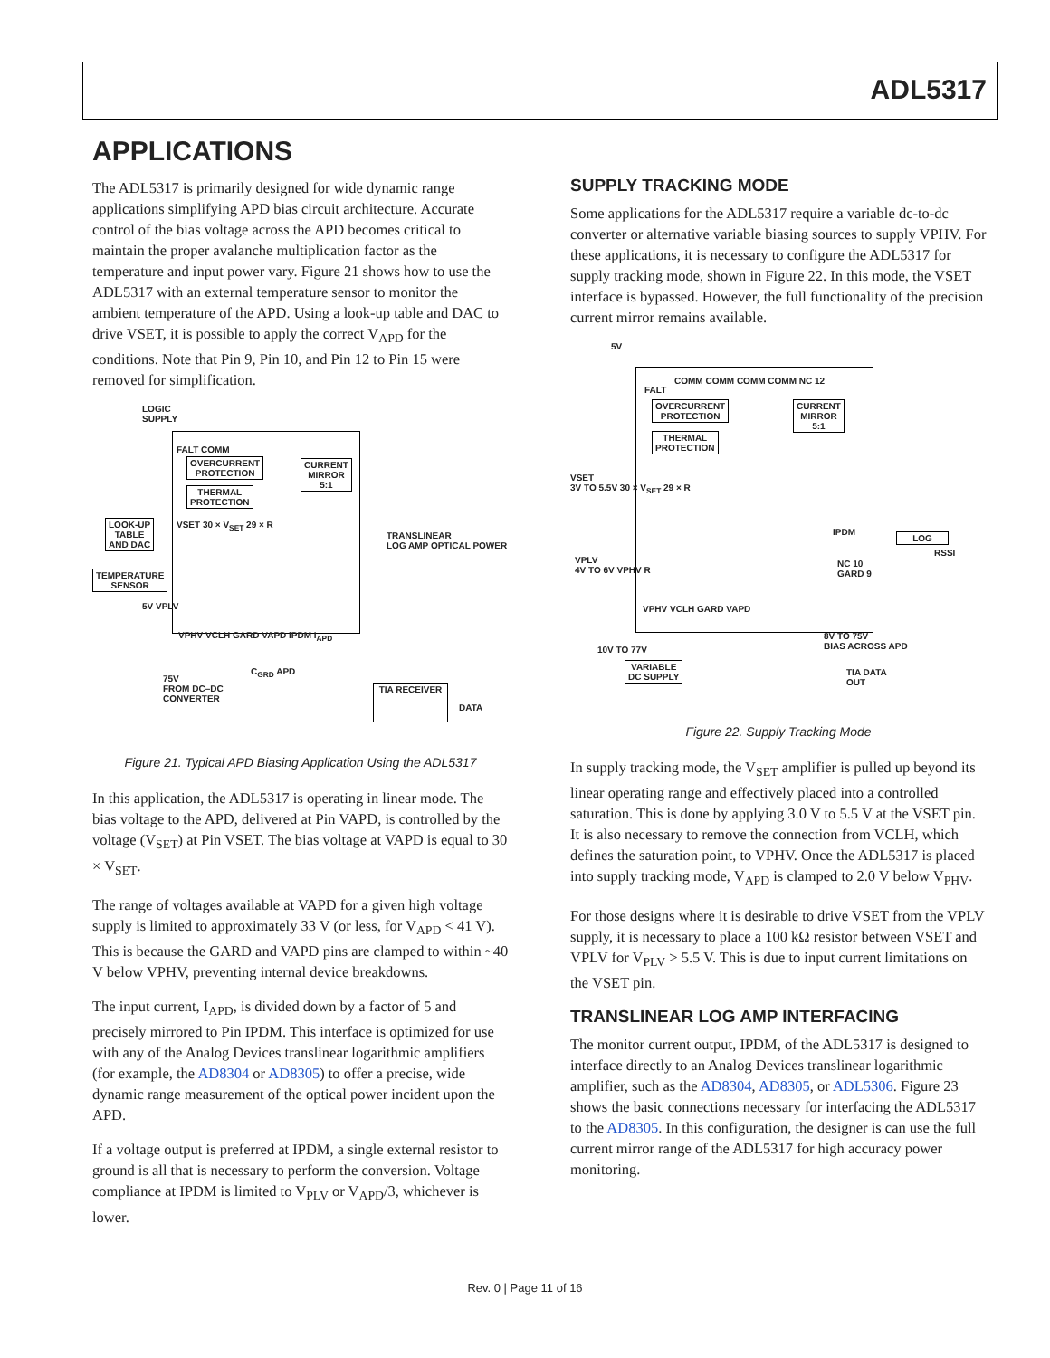ADL5317
APPLICATIONS
The ADL5317 is primarily designed for wide dynamic range applications simplifying APD bias circuit architecture. Accurate control of the bias voltage across the APD becomes critical to maintain the proper avalanche multiplication factor as the temperature and input power vary. Figure 21 shows how to use the ADL5317 with an external temperature sensor to monitor the ambient temperature of the APD. Using a look-up table and DAC to drive VSET, it is possible to apply the correct V<sub>APD</sub> for the conditions. Note that Pin 9, Pin 10, and Pin 12 to Pin 15 were removed for simplification.
OVERCURRENT
PROTECTION
THERMAL
PROTECTION
CURRENT
MIRROR
5:1
LOOK-UP
TABLE
AND DAC
TEMPERATURE
SENSOR
LOGIC
SUPPLY
FALT COMM
VSET 30 × V<sub>SET</sub> 29 × R
5V VPLV
VPHV VCLH GARD VAPD IPDM I<sub>APD</sub>
TRANSLINEAR
LOG AMP OPTICAL POWER
75V
FROM DC–DC
CONVERTER
C<sub>GRD</sub> APD
TIA RECEIVER
DATA
Figure 21. Typical APD Biasing Application Using the ADL5317
In this application, the ADL5317 is operating in linear mode. The bias voltage to the APD, delivered at Pin VAPD, is controlled by the voltage (V<sub>SET</sub>) at Pin VSET. The bias voltage at VAPD is equal to 30 × V<sub>SET</sub>.
The range of voltages available at VAPD for a given high voltage supply is limited to approximately 33 V (or less, for V<sub>APD</sub> < 41 V). This is because the GARD and VAPD pins are clamped to within ~40 V below VPHV, preventing internal device breakdowns.
The input current, I<sub>APD</sub>, is divided down by a factor of 5 and precisely mirrored to Pin IPDM. This interface is optimized for use with any of the Analog Devices translinear logarithmic amplifiers (for example, the AD8304 or AD8305) to offer a precise, wide dynamic range measurement of the optical power incident upon the APD.
If a voltage output is preferred at IPDM, a single external resistor to ground is all that is necessary to perform the conversion. Voltage compliance at IPDM is limited to V<sub>PLV</sub> or V<sub>APD</sub>/3, whichever is lower.
SUPPLY TRACKING MODE
Some applications for the ADL5317 require a variable dc-to-dc converter or alternative variable biasing sources to supply VPHV. For these applications, it is necessary to configure the ADL5317 for supply tracking mode, shown in Figure 22. In this mode, the VSET interface is bypassed. However, the full functionality of the precision current mirror remains available.
5V
COMM COMM COMM COMM NC 12
FALT
OVERCURRENT
PROTECTION
THERMAL
PROTECTION
CURRENT
MIRROR
5:1
VSET
3V TO 5.5V 30 × V<sub>SET</sub> 29 × R
VPLV
4V TO 6V VPHV R
IPDM LOG
RSSI
NC 10
GARD 9
VPHV VCLH GARD VAPD
8V TO 75V
BIAS ACROSS APD
10V TO 77V
VARIABLE
DC SUPPLY
TIA DATA
OUT
Figure 22. Supply Tracking Mode
In supply tracking mode, the V<sub>SET</sub> amplifier is pulled up beyond its linear operating range and effectively placed into a controlled saturation. This is done by applying 3.0 V to 5.5 V at the VSET pin. It is also necessary to remove the connection from VCLH, which defines the saturation point, to VPHV. Once the ADL5317 is placed into supply tracking mode, V<sub>APD</sub> is clamped to 2.0 V below V<sub>PHV</sub>.
For those designs where it is desirable to drive VSET from the VPLV supply, it is necessary to place a 100 kΩ resistor between VSET and VPLV for V<sub>PLV</sub> > 5.5 V. This is due to input current limitations on the VSET pin.
TRANSLINEAR LOG AMP INTERFACING
The monitor current output, IPDM, of the ADL5317 is designed to interface directly to an Analog Devices translinear logarithmic amplifier, such as the AD8304, AD8305, or ADL5306. Figure 23 shows the basic connections necessary for interfacing the ADL5317 to the AD8305. In this configuration, the designer is can use the full current mirror range of the ADL5317 for high accuracy power monitoring.
Rev. 0 | Page 11 of 16